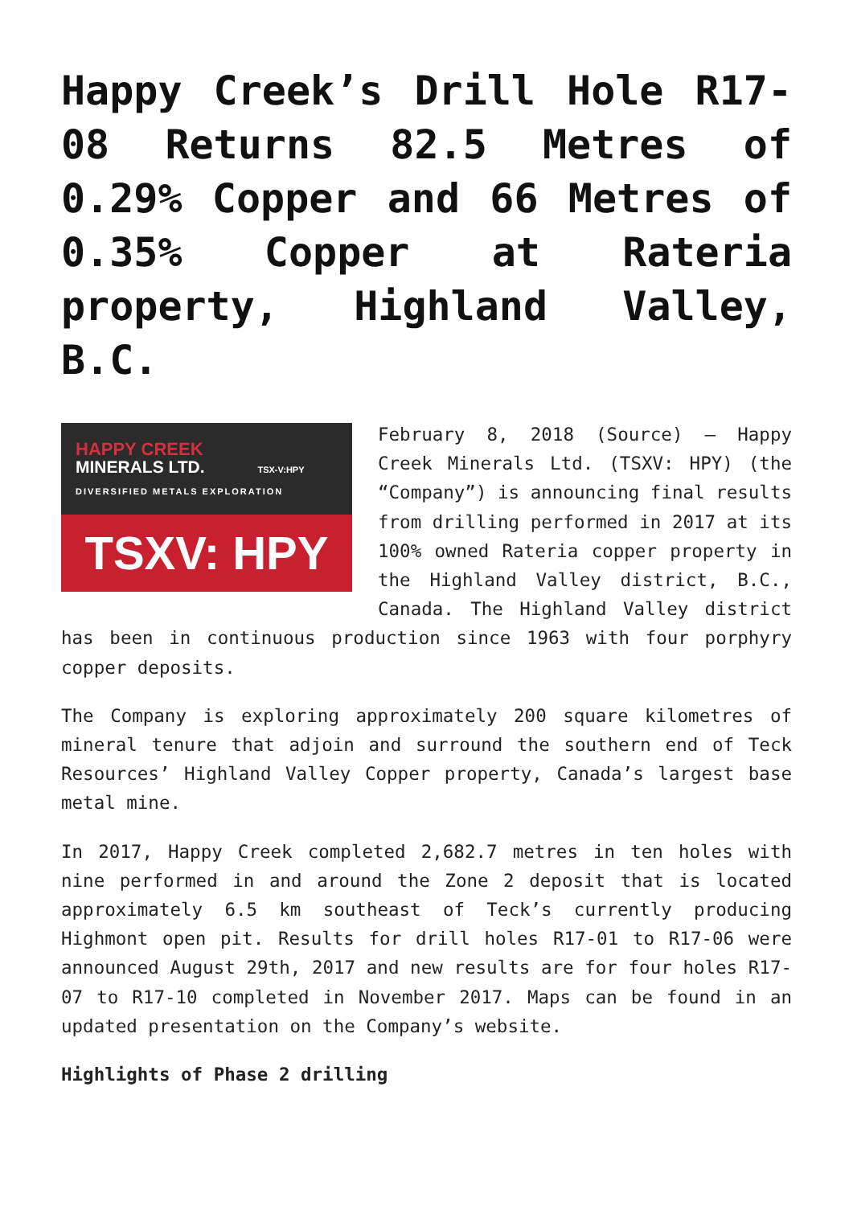Happy Creek’s Drill Hole R17-08 Returns 82.5 Metres of 0.29% Copper and 66 Metres of 0.35% Copper at Rateria property, Highland Valley, B.C.
HAPPY CREEK
MINERALS LTD. TSX-V:HPY
DIVERSIFIED METALS EXPLORATION
TSXV: HPY
February 8, 2018 (Source) – Happy Creek Minerals Ltd. (TSXV: HPY) (the “Company”) is announcing final results from drilling performed in 2017 at its 100% owned Rateria copper property in the Highland Valley district, B.C., Canada. The Highland Valley district has been in continuous production since 1963 with four porphyry copper deposits.
The Company is exploring approximately 200 square kilometres of mineral tenure that adjoin and surround the southern end of Teck Resources’ Highland Valley Copper property, Canada’s largest base metal mine.
In 2017, Happy Creek completed 2,682.7 metres in ten holes with nine performed in and around the Zone 2 deposit that is located approximately 6.5 km southeast of Teck’s currently producing Highmont open pit. Results for drill holes R17-01 to R17-06 were announced August 29th, 2017 and new results are for four holes R17-07 to R17-10 completed in November 2017. Maps can be found in an updated presentation on the Company’s website.
Highlights of Phase 2 drilling